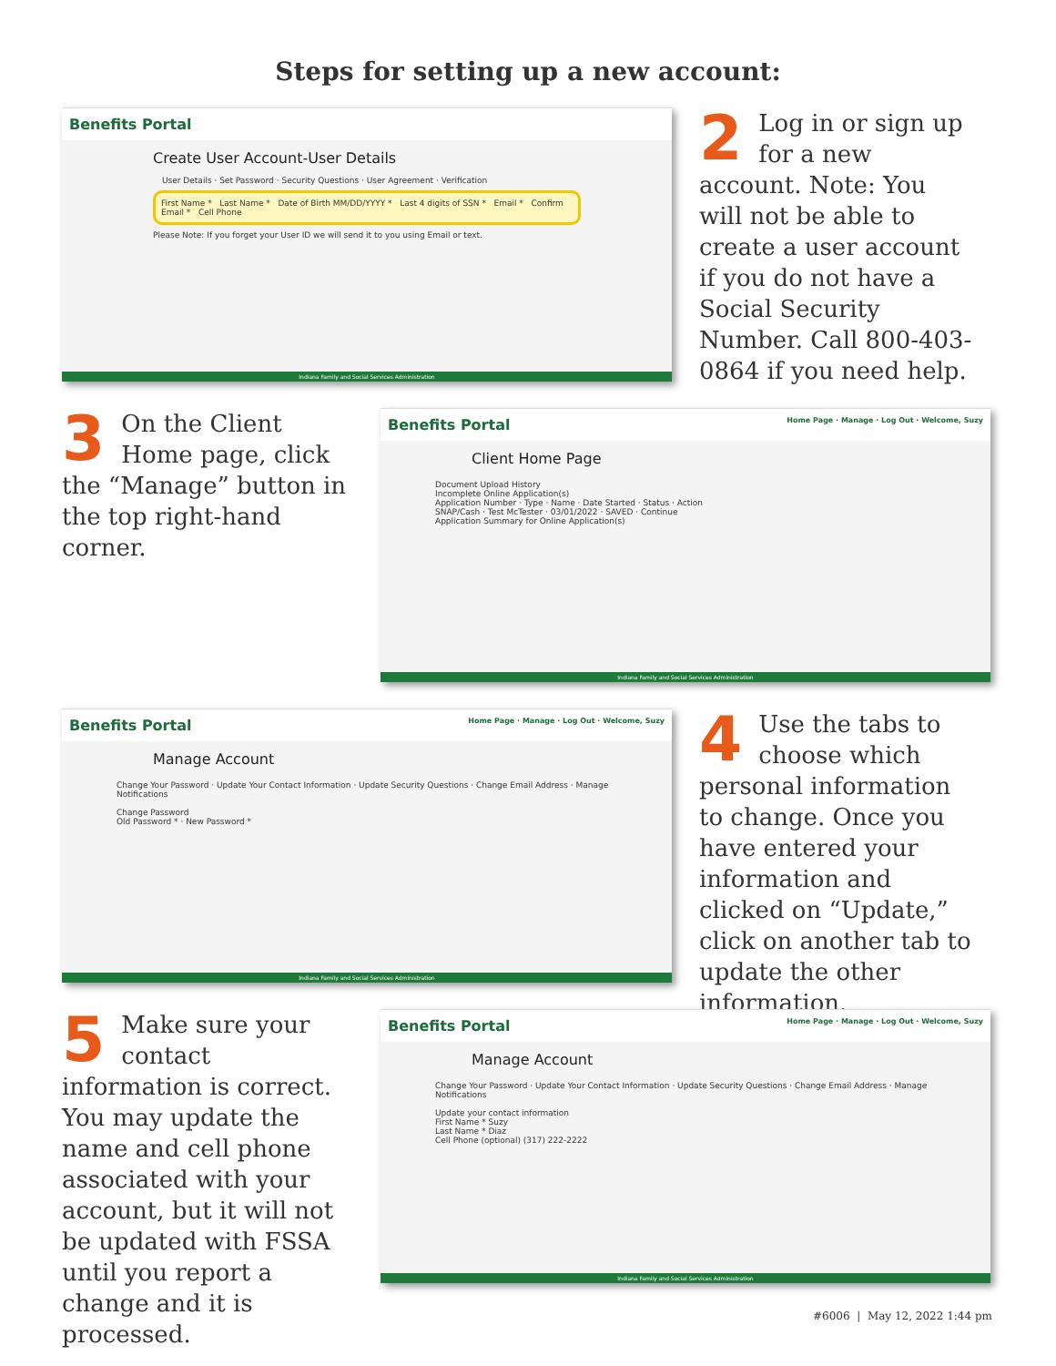Steps for setting up a new account:
Benefits Portal
Create User Account-User Details
User Details · Set Password · Security Questions · User Agreement · Verification
First Name * Last Name * Date of Birth MM/DD/YYYY * Last 4 digits of SSN * Email * Confirm Email * Cell Phone
Please Note: If you forget your User ID we will send it to you using Email or text.
Indiana Family and Social Services Administration
2 Log in or sign up for a new account. Note: You will not be able to create a user account if you do not have a Social Security Number. Call 800-403-0864 if you need help.
3 On the Client Home page, click the “Manage” button in the top right-hand corner.
Benefits Portal Home Page · Manage · Log Out · Welcome, Suzy
Client Home Page
Document Upload History
Incomplete Online Application(s)
Application Number · Type · Name · Date Started · Status · Action
SNAP/Cash · Test McTester · 03/01/2022 · SAVED · Continue
Application Summary for Online Application(s)
Indiana Family and Social Services Administration
Benefits Portal Home Page · Manage · Log Out · Welcome, Suzy
Manage Account
Change Your Password · Update Your Contact Information · Update Security Questions · Change Email Address · Manage Notifications
Change Password
Old Password * · New Password *
Indiana Family and Social Services Administration
4 Use the tabs to choose which personal information to change. Once you have entered your information and clicked on “Update,” click on another tab to update the other information.
5 Make sure your contact information is correct. You may update the name and cell phone associated with your account, but it will not be updated with FSSA until you report a change and it is processed.
Benefits Portal Home Page · Manage · Log Out · Welcome, Suzy
Manage Account
Change Your Password · Update Your Contact Information · Update Security Questions · Change Email Address · Manage Notifications
Update your contact information
First Name * Suzy
Last Name * Diaz
Cell Phone (optional) (317) 222-2222
Indiana Family and Social Services Administration
#6006 | May 12, 2022 1:44 pm